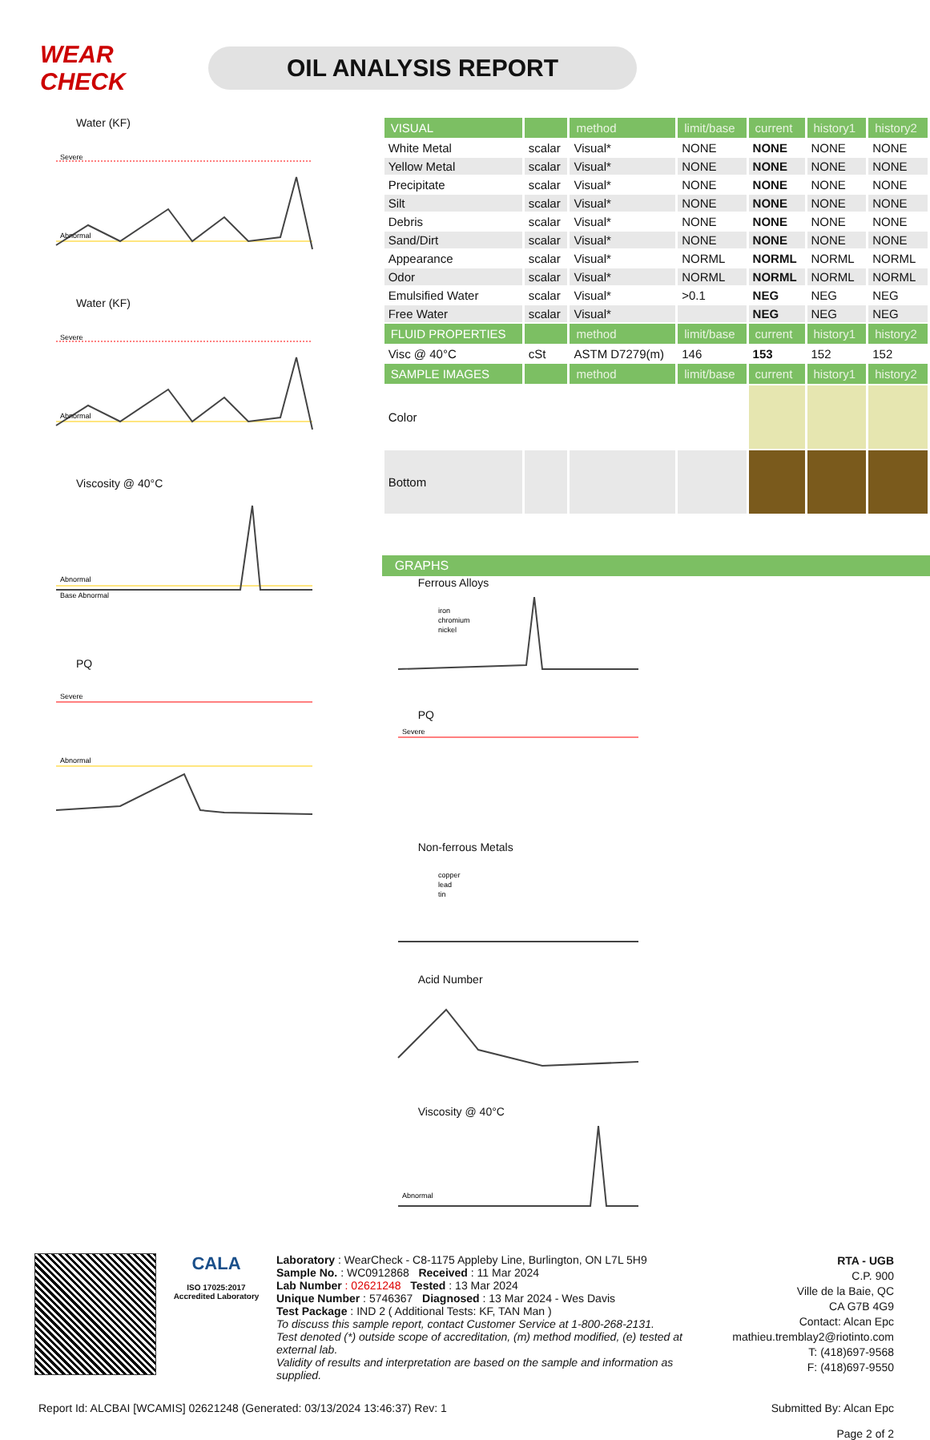WEAR CHECK
OIL ANALYSIS REPORT
Water (KF)
Severe
Abnormal
Water (KF)
Severe
Abnormal
Viscosity @ 40°C
Abnormal
Base Abnormal
PQ
Severe
Abnormal
| VISUAL | | method | limit/base | current | history1 | history2 |
| --- | --- | --- | --- | --- | --- | --- |
| White Metal | scalar | Visual* | NONE | NONE | NONE | NONE |
| Yellow Metal | scalar | Visual* | NONE | NONE | NONE | NONE |
| Precipitate | scalar | Visual* | NONE | NONE | NONE | NONE |
| Silt | scalar | Visual* | NONE | NONE | NONE | NONE |
| Debris | scalar | Visual* | NONE | NONE | NONE | NONE |
| Sand/Dirt | scalar | Visual* | NONE | NONE | NONE | NONE |
| Appearance | scalar | Visual* | NORML | NORML | NORML | NORML |
| Odor | scalar | Visual* | NORML | NORML | NORML | NORML |
| Emulsified Water | scalar | Visual* | >0.1 | NEG | NEG | NEG |
| Free Water | scalar | Visual* | | NEG | NEG | NEG |
| FLUID PROPERTIES | | method | limit/base | current | history1 | history2 |
| Visc @ 40°C | cSt | ASTM D7279(m) | 146 | 153 | 152 | 152 |
| SAMPLE IMAGES | | method | limit/base | current | history1 | history2 |
| Color | | | | | | |
| Bottom | | | | | | |
GRAPHS
Ferrous Alloys
iron
chromium
nickel
PQ
Severe
Non-ferrous Metals
copper
lead
tin
Acid Number
Viscosity @ 40°C
Abnormal
CALA
ISO 17025:2017 Accredited Laboratory
Laboratory : WearCheck - C8-1175 Appleby Line, Burlington, ON L7L 5H9
Sample No. : WC0912868 Received : 11 Mar 2024
Lab Number : 02621248 Tested : 13 Mar 2024
Unique Number : 5746367 Diagnosed : 13 Mar 2024 - Wes Davis
Test Package : IND 2 ( Additional Tests: KF, TAN Man )
To discuss this sample report, contact Customer Service at 1-800-268-2131.
Test denoted (*) outside scope of accreditation, (m) method modified, (e) tested at external lab.
Validity of results and interpretation are based on the sample and information as supplied.
RTA - UGB
C.P. 900
Ville de la Baie, QC
CA G7B 4G9
Contact: Alcan Epc
mathieu.tremblay2@riotinto.com
T: (418)697-9568
F: (418)697-9550
Report Id: ALCBAI [WCAMIS] 02621248 (Generated: 03/13/2024 13:46:37) Rev: 1 Submitted By: Alcan Epc
Page 2 of 2